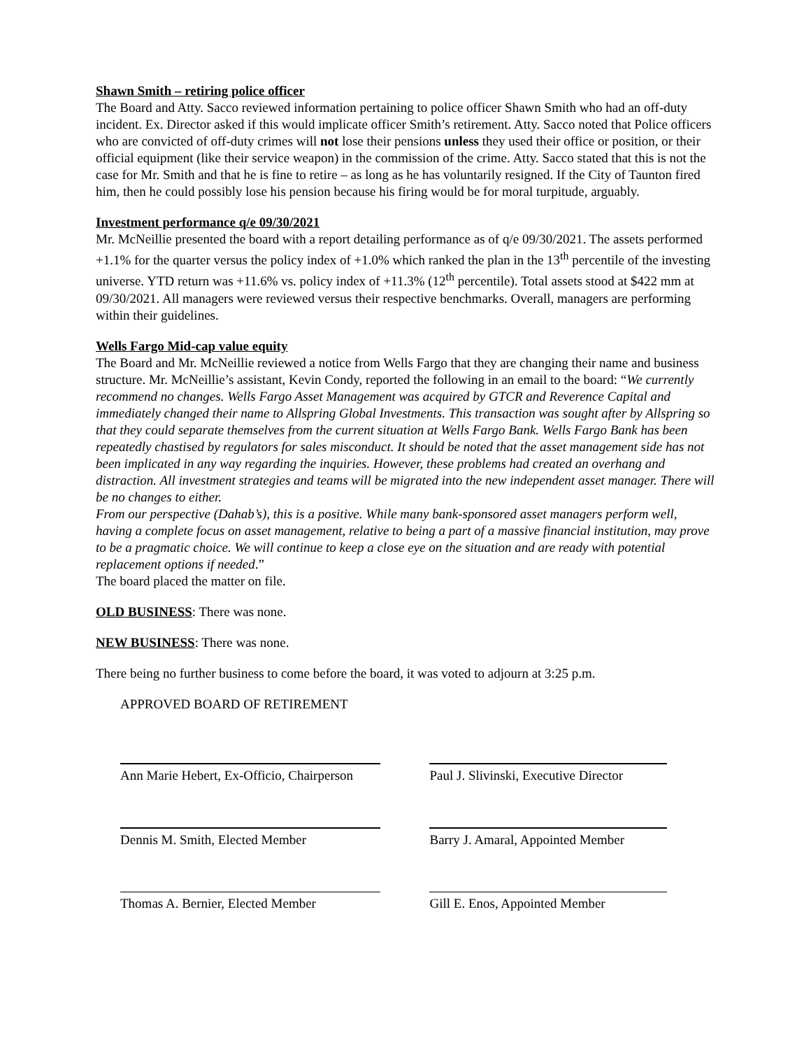Shawn Smith – retiring police officer
The Board and Atty. Sacco reviewed information pertaining to police officer Shawn Smith who had an off-duty incident. Ex. Director asked if this would implicate officer Smith’s retirement. Atty. Sacco noted that Police officers who are convicted of off-duty crimes will not lose their pensions unless they used their office or position, or their official equipment (like their service weapon) in the commission of the crime. Atty. Sacco stated that this is not the case for Mr. Smith and that he is fine to retire – as long as he has voluntarily resigned. If the City of Taunton fired him, then he could possibly lose his pension because his firing would be for moral turpitude, arguably.
Investment performance q/e 09/30/2021
Mr. McNeillie presented the board with a report detailing performance as of q/e 09/30/2021. The assets performed +1.1% for the quarter versus the policy index of +1.0% which ranked the plan in the 13<sup>th</sup> percentile of the investing universe. YTD return was +11.6% vs. policy index of +11.3% (12<sup>th</sup> percentile). Total assets stood at $422 mm at 09/30/2021. All managers were reviewed versus their respective benchmarks. Overall, managers are performing within their guidelines.
Wells Fargo Mid-cap value equity
The Board and Mr. McNeillie reviewed a notice from Wells Fargo that they are changing their name and business structure. Mr. McNeillie’s assistant, Kevin Condy, reported the following in an email to the board: “We currently recommend no changes. Wells Fargo Asset Management was acquired by GTCR and Reverence Capital and immediately changed their name to Allspring Global Investments. This transaction was sought after by Allspring so that they could separate themselves from the current situation at Wells Fargo Bank. Wells Fargo Bank has been repeatedly chastised by regulators for sales misconduct. It should be noted that the asset management side has not been implicated in any way regarding the inquiries. However, these problems had created an overhang and distraction. All investment strategies and teams will be migrated into the new independent asset manager. There will be no changes to either.
From our perspective (Dahab’s), this is a positive. While many bank-sponsored asset managers perform well, having a complete focus on asset management, relative to being a part of a massive financial institution, may prove to be a pragmatic choice. We will continue to keep a close eye on the situation and are ready with potential replacement options if needed.”
The board placed the matter on file.
OLD BUSINESS: There was none.
NEW BUSINESS: There was none.
There being no further business to come before the board, it was voted to adjourn at 3:25 p.m.
APPROVED BOARD OF RETIREMENT
Ann Marie Hebert, Ex-Officio, Chairperson
Paul J. Slivinski, Executive Director
Dennis M. Smith, Elected Member Barry J. Amaral, Appointed Member
Thomas A. Bernier, Elected Member
Gill E. Enos, Appointed Member